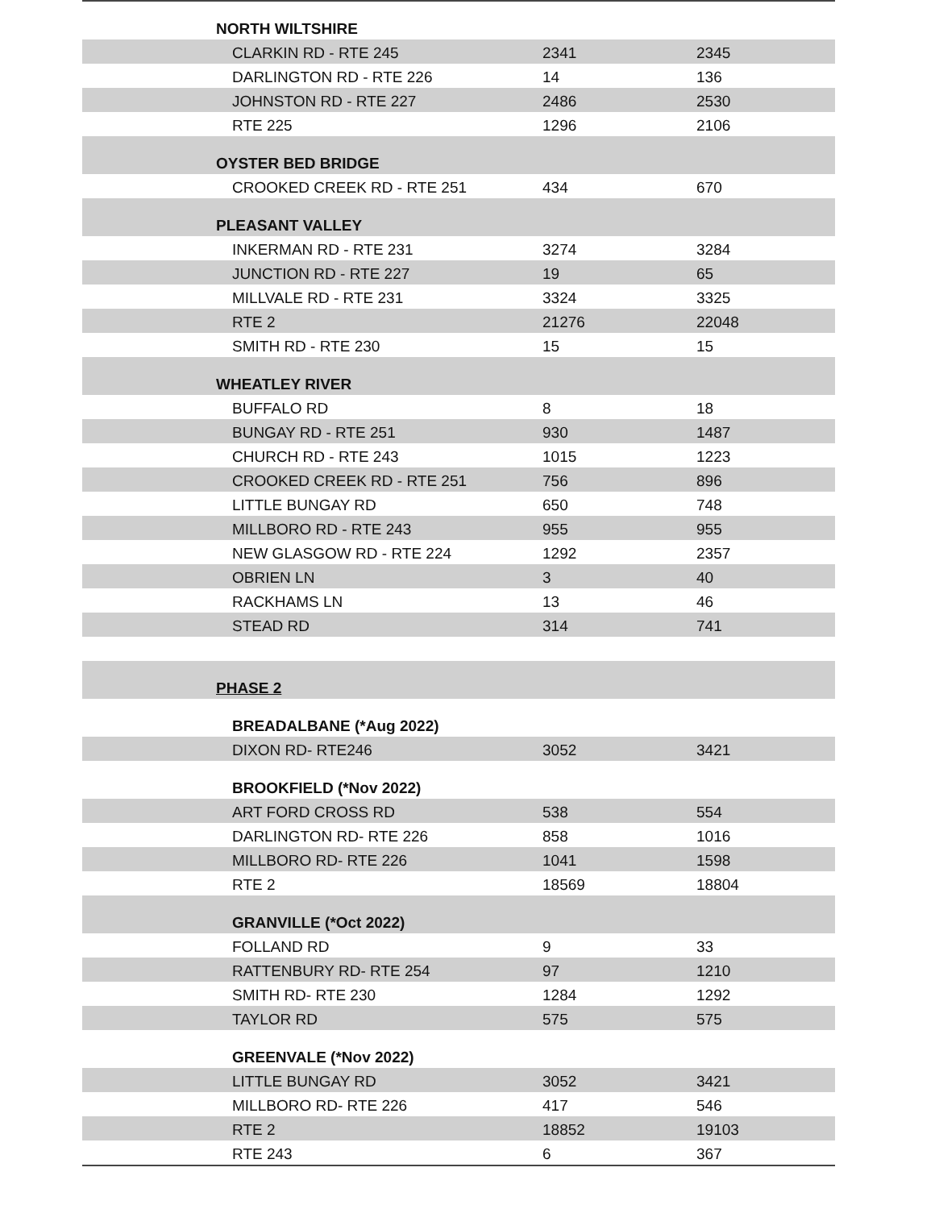| | NORTH WILTSHIRE | | |
| | CLARKIN RD - RTE 245 | 2341 | 2345 |
| | DARLINGTON RD - RTE 226 | 14 | 136 |
| | JOHNSTON RD - RTE 227 | 2486 | 2530 |
| | RTE 225 | 1296 | 2106 |
| | OYSTER BED BRIDGE | | |
| | CROOKED CREEK RD - RTE 251 | 434 | 670 |
| | PLEASANT VALLEY | | |
| | INKERMAN RD - RTE 231 | 3274 | 3284 |
| | JUNCTION RD - RTE 227 | 19 | 65 |
| | MILLVALE RD - RTE 231 | 3324 | 3325 |
| | RTE 2 | 21276 | 22048 |
| | SMITH RD - RTE 230 | 15 | 15 |
| | WHEATLEY RIVER | | |
| | BUFFALO RD | 8 | 18 |
| | BUNGAY RD - RTE 251 | 930 | 1487 |
| | CHURCH RD - RTE 243 | 1015 | 1223 |
| | CROOKED CREEK RD - RTE 251 | 756 | 896 |
| | LITTLE BUNGAY RD | 650 | 748 |
| | MILLBORO RD - RTE 243 | 955 | 955 |
| | NEW GLASGOW RD - RTE 224 | 1292 | 2357 |
| | OBRIEN LN | 3 | 40 |
| | RACKHAMS LN | 13 | 46 |
| | STEAD RD | 314 | 741 |
| | PHASE 2 | | |
| | BREADALBANE (*Aug 2022) | | |
| | DIXON RD- RTE246 | 3052 | 3421 |
| | BROOKFIELD (*Nov 2022) | | |
| | ART FORD CROSS RD | 538 | 554 |
| | DARLINGTON RD- RTE 226 | 858 | 1016 |
| | MILLBORO RD- RTE 226 | 1041 | 1598 |
| | RTE 2 | 18569 | 18804 |
| | GRANVILLE (*Oct 2022) | | |
| | FOLLAND RD | 9 | 33 |
| | RATTENBURY RD- RTE 254 | 97 | 1210 |
| | SMITH RD- RTE 230 | 1284 | 1292 |
| | TAYLOR RD | 575 | 575 |
| | GREENVALE (*Nov 2022) | | |
| | LITTLE BUNGAY RD | 3052 | 3421 |
| | MILLBORO RD- RTE 226 | 417 | 546 |
| | RTE 2 | 18852 | 19103 |
| | RTE 243 | 6 | 367 |